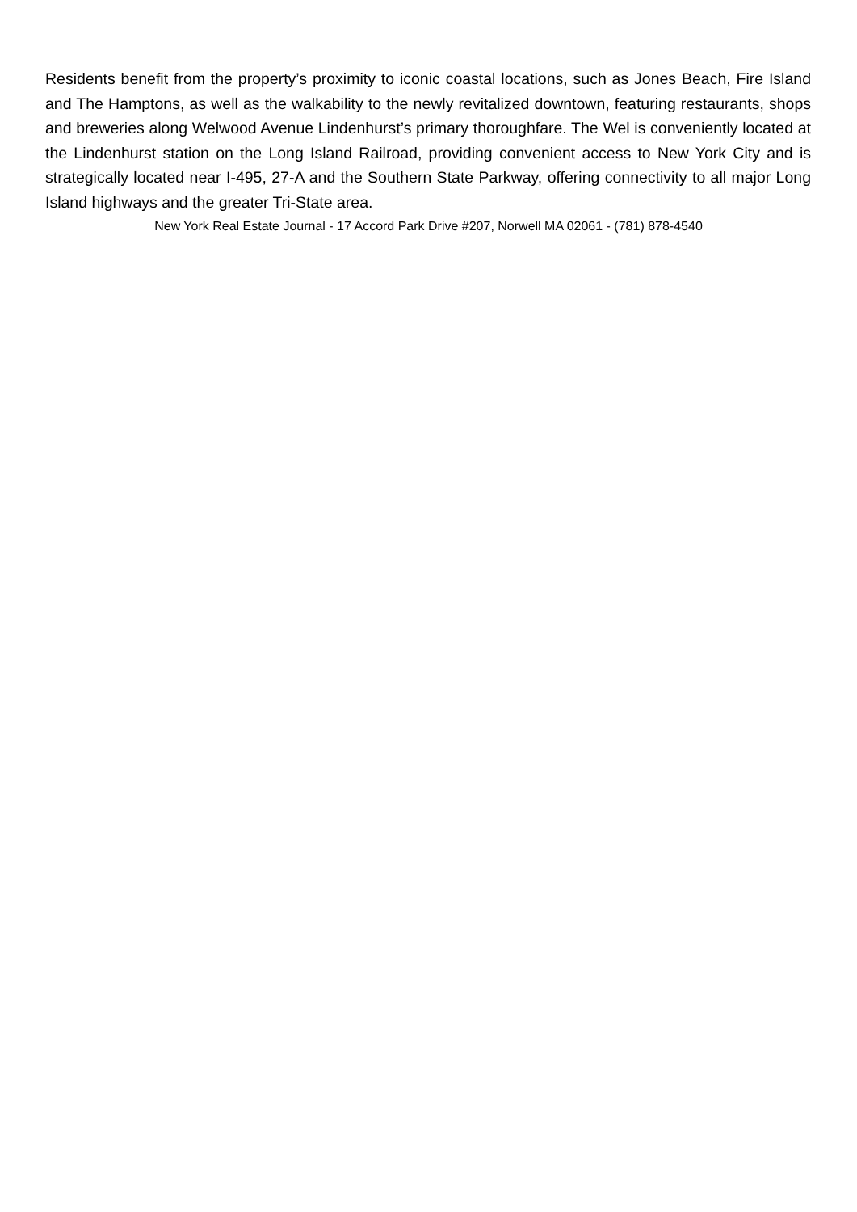Residents benefit from the property’s proximity to iconic coastal locations, such as Jones Beach, Fire Island and The Hamptons, as well as the walkability to the newly revitalized downtown, featuring restaurants, shops and breweries along Welwood Avenue Lindenhurst’s primary thoroughfare. The Wel is conveniently located at the Lindenhurst station on the Long Island Railroad, providing convenient access to New York City and is strategically located near I-495, 27-A and the Southern State Parkway, offering connectivity to all major Long Island highways and the greater Tri-State area.
New York Real Estate Journal - 17 Accord Park Drive #207, Norwell MA 02061 - (781) 878-4540